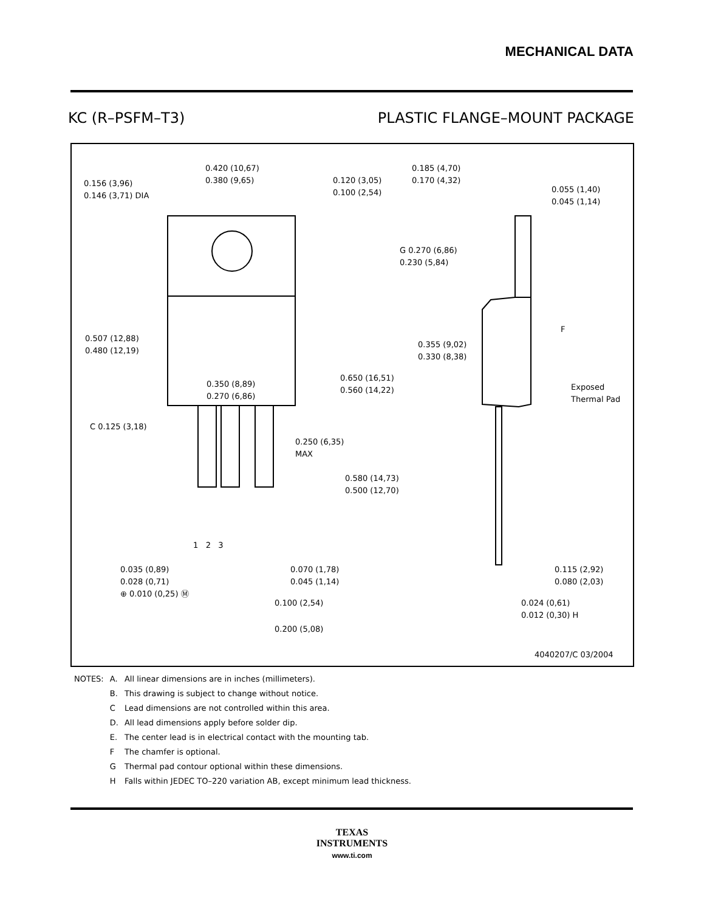MECHANICAL DATA
KC (R–PSFM–T3) PLASTIC FLANGE–MOUNT PACKAGE
0.420 (10,67)
0.380 (9,65)
0.156 (3,96)
0.146 (3,71) DIA
0.120 (3,05)
0.100 (2,54)
0.507 (12,88)
0.480 (12,19)
0.350 (8,89)
0.270 (6,86)
0.650 (16,51)
0.560 (14,22)
C 0.125 (3,18)
0.250 (6,35)
MAX
0.580 (14,73)
0.500 (12,70)
1 2 3
0.035 (0,89)
0.028 (0,71)
⊕ 0.010 (0,25) Ⓜ
0.070 (1,78)
0.045 (1,14)
0.100 (2,54)
0.200 (5,08)
0.185 (4,70)
0.170 (4,32)
0.055 (1,40)
0.045 (1,14)
G 0.270 (6,86)
0.230 (5,84)
F
0.355 (9,02)
0.330 (8,38)
Exposed
Thermal Pad
0.115 (2,92)
0.080 (2,03)
0.024 (0,61)
0.012 (0,30) H
4040207/C 03/2004
| NOTES: | A. | All linear dimensions are in inches (millimeters). |
| | B. | This drawing is subject to change without notice. |
| | C | Lead dimensions are not controlled within this area. |
| | D. | All lead dimensions apply before solder dip. |
| | E. | The center lead is in electrical contact with the mounting tab. |
| | F | The chamfer is optional. |
| | G | Thermal pad contour optional within these dimensions. |
| | H | Falls within JEDEC TO–220 variation AB, except minimum lead thickness. |
TEXAS
INSTRUMENTS
www.ti.com